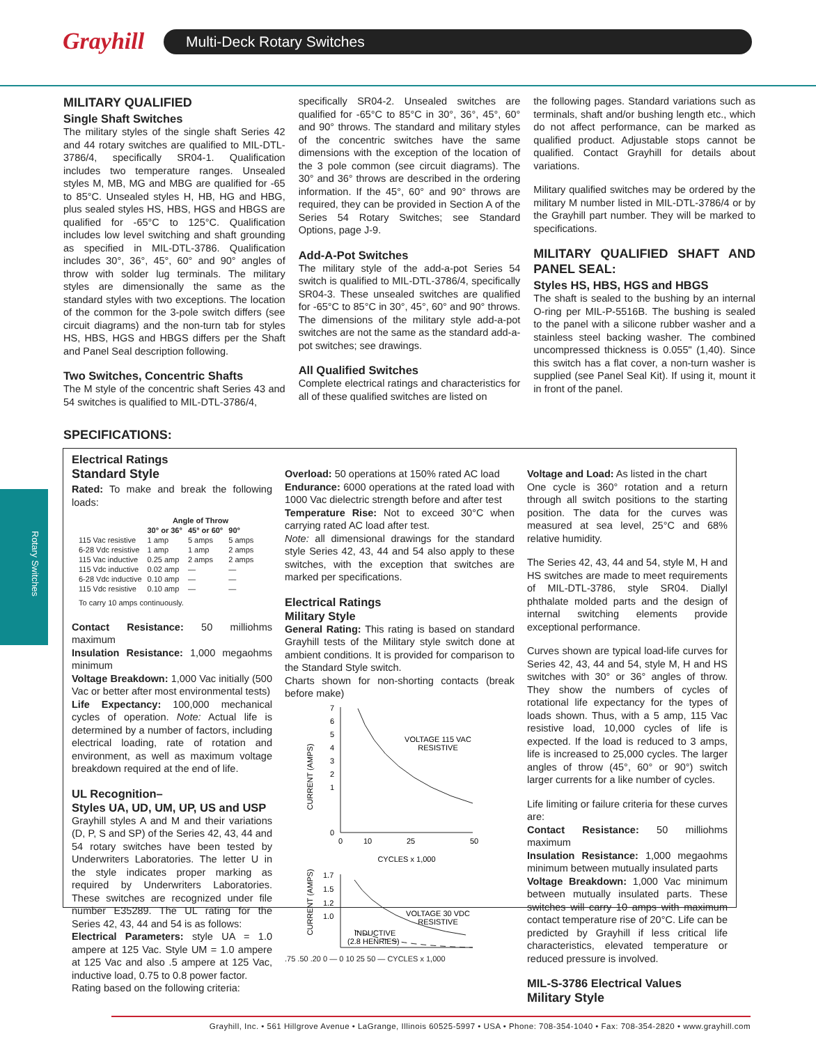Grayhill Multi-Deck Rotary Switches
Rotary Switches
MILITARY QUALIFIED
Single Shaft Switches
The military styles of the single shaft Series 42 and 44 rotary switches are qualified to MIL-DTL-3786/4, specifically SR04-1. Qualification includes two temperature ranges. Unsealed styles M, MB, MG and MBG are qualified for -65 to 85°C. Unsealed styles H, HB, HG and HBG, plus sealed styles HS, HBS, HGS and HBGS are qualified for -65°C to 125°C. Qualification includes low level switching and shaft grounding as specified in MIL-DTL-3786. Qualification includes 30°, 36°, 45°, 60° and 90° angles of throw with solder lug terminals. The military styles are dimensionally the same as the standard styles with two exceptions. The location of the common for the 3-pole switch differs (see circuit diagrams) and the non-turn tab for styles HS, HBS, HGS and HBGS differs per the Shaft and Panel Seal description following.
Two Switches, Concentric Shafts
The M style of the concentric shaft Series 43 and 54 switches is qualified to MIL-DTL-3786/4,
specifically SR04-2. Unsealed switches are qualified for -65°C to 85°C in 30°, 36°, 45°, 60° and 90° throws. The standard and military styles of the concentric switches have the same dimensions with the exception of the location of the 3 pole common (see circuit diagrams). The 30° and 36° throws are described in the ordering information. If the 45°, 60° and 90° throws are required, they can be provided in Section A of the Series 54 Rotary Switches; see Standard Options, page J-9.
Add-A-Pot Switches
The military style of the add-a-pot Series 54 switch is qualified to MIL-DTL-3786/4, specifically SR04-3. These unsealed switches are qualified for -65°C to 85°C in 30°, 45°, 60° and 90° throws. The dimensions of the military style add-a-pot switches are not the same as the standard add-a-pot switches; see drawings.
All Qualified Switches
Complete electrical ratings and characteristics for all of these qualified switches are listed on
the following pages. Standard variations such as terminals, shaft and/or bushing length etc., which do not affect performance, can be marked as qualified product. Adjustable stops cannot be qualified. Contact Grayhill for details about variations.
Military qualified switches may be ordered by the military M number listed in MIL-DTL-3786/4 or by the Grayhill part number. They will be marked to specifications.
MILITARY QUALIFIED SHAFT AND PANEL SEAL:
Styles HS, HBS, HGS and HBGS
The shaft is sealed to the bushing by an internal O-ring per MIL-P-5516B. The bushing is sealed to the panel with a silicone rubber washer and a stainless steel backing washer. The combined uncompressed thickness is 0.055" (1,40). Since this switch has a flat cover, a non-turn washer is supplied (see Panel Seal Kit). If using it, mount it in front of the panel.
SPECIFICATIONS:
Electrical Ratings
Standard Style
Rated: To make and break the following loads:
| | Angle of Throw | | |
| --- | --- | --- | --- |
| | 30° or 36° | 45° or 60° | 90° |
| 115 Vac resistive | 1 amp | 5 amps | 5 amps |
| 6-28 Vdc resistive | 1 amp | 1 amp | 2 amps |
| 115 Vac inductive | 0.25 amp | 2 amps | 2 amps |
| 115 Vdc inductive | 0.02 amp | — | — |
| 6-28 Vdc inductive | 0.10 amp | — | — |
| 115 Vdc resistive | 0.10 amp | — | — |
To carry 10 amps continuously.
Contact Resistance: 50 milliohms maximum
Insulation Resistance: 1,000 megaohms minimum
Voltage Breakdown: 1,000 Vac initially (500 Vac or better after most environmental tests)
Life Expectancy: 100,000 mechanical cycles of operation. Note: Actual life is determined by a number of factors, including electrical loading, rate of rotation and environment, as well as maximum voltage breakdown required at the end of life.
UL Recognition–
Styles UA, UD, UM, UP, US and USP
Grayhill styles A and M and their variations (D, P, S and SP) of the Series 42, 43, 44 and 54 rotary switches have been tested by Underwriters Laboratories. The letter U in the style indicates proper marking as required by Underwriters Laboratories. These switches are recognized under file number E35289. The UL rating for the Series 42, 43, 44 and 54 is as follows:
Electrical Parameters: style UA = 1.0 ampere at 125 Vac. Style UM = 1.0 ampere at 125 Vac and also .5 ampere at 125 Vac, inductive load, 0.75 to 0.8 power factor.
Rating based on the following criteria:
Overload: 50 operations at 150% rated AC load
Endurance: 6000 operations at the rated load with 1000 Vac dielectric strength before and after test
Temperature Rise: Not to exceed 30°C when carrying rated AC load after test.
Note: all dimensional drawings for the standard style Series 42, 43, 44 and 54 also apply to these switches, with the exception that switches are marked per specifications.
Electrical Ratings
Military Style
General Rating: This rating is based on standard Grayhill tests of the Military style switch done at ambient conditions. It is provided for comparison to the Standard Style switch.
Charts shown for non-shorting contacts (break before make)
CURRENT (AMPS)
7
6
5
4
3
2
1
0
0
10
25
50
CYCLES x 1,000
VOLTAGE 115 VAC
RESISTIVE
CURRENT (AMPS)
1.7
1.5
1.2
1.0
VOLTAGE 30 VDC
RESISTIVE
INDUCTIVE
(2.8 HENRIES)
.75 .50 .20 0 — 0 10 25 50 — CYCLES x 1,000
Voltage and Load: As listed in the chart
One cycle is 360° rotation and a return through all switch positions to the starting position. The data for the curves was measured at sea level, 25°C and 68% relative humidity.
The Series 42, 43, 44 and 54, style M, H and HS switches are made to meet requirements of MIL-DTL-3786, style SR04. Diallyl phthalate molded parts and the design of internal switching elements provide exceptional performance.
Curves shown are typical load-life curves for Series 42, 43, 44 and 54, style M, H and HS switches with 30° or 36° angles of throw. They show the numbers of cycles of rotational life expectancy for the types of loads shown. Thus, with a 5 amp, 115 Vac resistive load, 10,000 cycles of life is expected. If the load is reduced to 3 amps, life is increased to 25,000 cycles. The larger angles of throw (45°, 60° or 90°) switch larger currents for a like number of cycles.
Life limiting or failure criteria for these curves are:
Contact Resistance: 50 milliohms maximum
Insulation Resistance: 1,000 megaohms minimum between mutually insulated parts
Voltage Breakdown: 1,000 Vac minimum between mutually insulated parts. These switches will carry 10 amps with maximum contact temperature rise of 20°C. Life can be predicted by Grayhill if less critical life characteristics, elevated temperature or reduced pressure is involved.
MIL-S-3786 Electrical Values
Military Style
Grayhill, Inc. • 561 Hillgrove Avenue • LaGrange, Illinois 60525-5997 • USA • Phone: 708-354-1040 • Fax: 708-354-2820 • www.grayhill.com